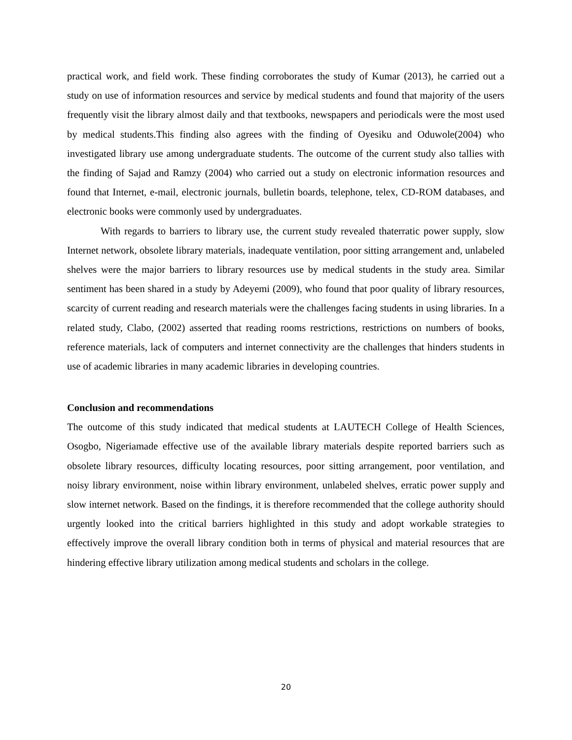practical work, and field work. These finding corroborates the study of Kumar (2013), he carried out a study on use of information resources and service by medical students and found that majority of the users frequently visit the library almost daily and that textbooks, newspapers and periodicals were the most used by medical students.This finding also agrees with the finding of Oyesiku and Oduwole(2004) who investigated library use among undergraduate students. The outcome of the current study also tallies with the finding of Sajad and Ramzy (2004) who carried out a study on electronic information resources and found that Internet, e-mail, electronic journals, bulletin boards, telephone, telex, CD-ROM databases, and electronic books were commonly used by undergraduates.
With regards to barriers to library use, the current study revealed thaterratic power supply, slow Internet network, obsolete library materials, inadequate ventilation, poor sitting arrangement and, unlabeled shelves were the major barriers to library resources use by medical students in the study area. Similar sentiment has been shared in a study by Adeyemi (2009), who found that poor quality of library resources, scarcity of current reading and research materials were the challenges facing students in using libraries. In a related study, Clabo, (2002) asserted that reading rooms restrictions, restrictions on numbers of books, reference materials, lack of computers and internet connectivity are the challenges that hinders students in use of academic libraries in many academic libraries in developing countries.
Conclusion and recommendations
The outcome of this study indicated that medical students at LAUTECH College of Health Sciences, Osogbo, Nigeriamade effective use of the available library materials despite reported barriers such as obsolete library resources, difficulty locating resources, poor sitting arrangement, poor ventilation, and noisy library environment, noise within library environment, unlabeled shelves, erratic power supply and slow internet network. Based on the findings, it is therefore recommended that the college authority should urgently looked into the critical barriers highlighted in this study and adopt workable strategies to effectively improve the overall library condition both in terms of physical and material resources that are hindering effective library utilization among medical students and scholars in the college.
20